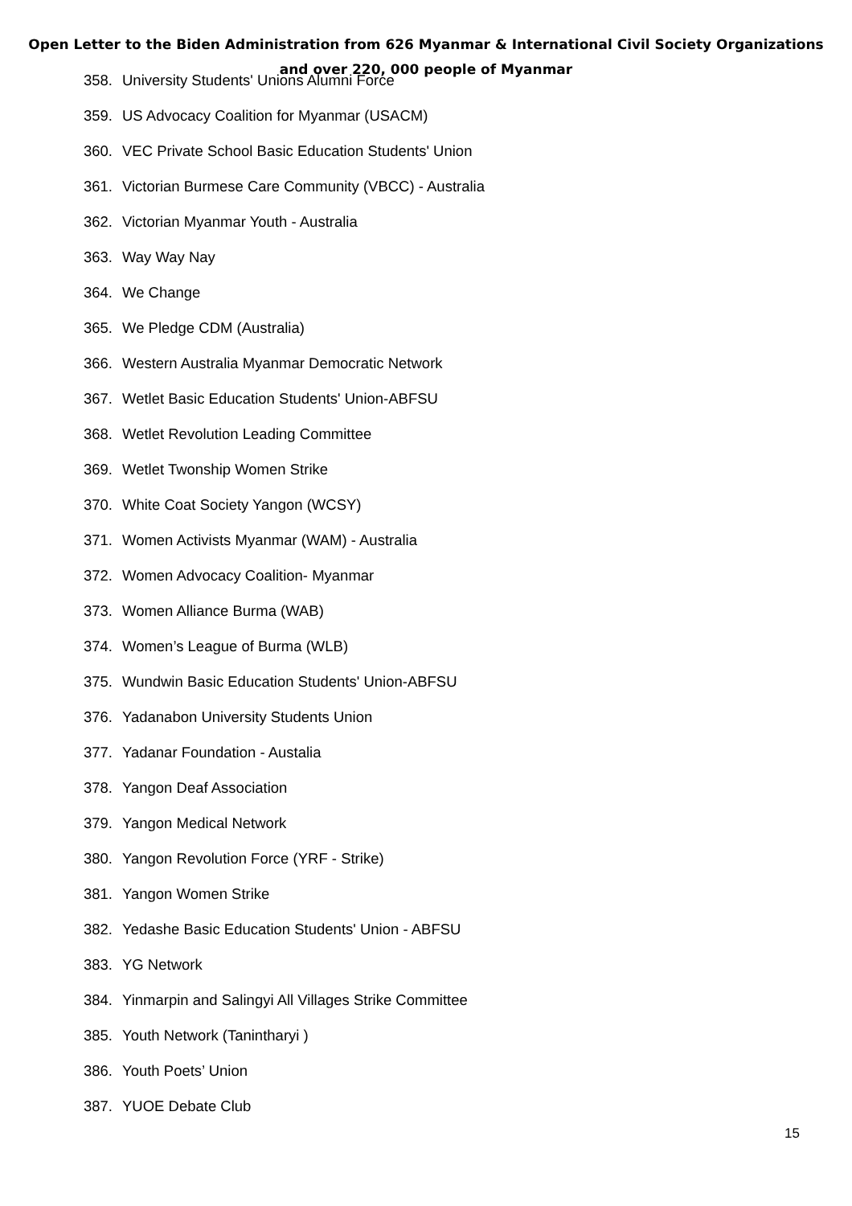Open Letter to the Biden Administration from 626 Myanmar & International Civil Society Organizations
and over 220, 000 people of Myanmar
358. University Students' Unions Alumni Force
359. US Advocacy Coalition for Myanmar (USACM)
360. VEC Private School Basic Education Students' Union
361. Victorian Burmese Care Community (VBCC) - Australia
362. Victorian Myanmar Youth - Australia
363. Way Way Nay
364. We Change
365. We Pledge CDM (Australia)
366. Western Australia Myanmar Democratic Network
367. Wetlet Basic Education Students' Union-ABFSU
368. Wetlet Revolution Leading Committee
369. Wetlet Twonship Women Strike
370. White Coat Society Yangon (WCSY)
371. Women Activists Myanmar (WAM) - Australia
372. Women Advocacy Coalition- Myanmar
373. Women Alliance Burma (WAB)
374. Women’s League of Burma (WLB)
375. Wundwin Basic Education Students' Union-ABFSU
376. Yadanabon University Students Union
377. Yadanar Foundation - Austalia
378. Yangon Deaf Association
379. Yangon Medical Network
380. Yangon Revolution Force (YRF - Strike)
381. Yangon Women Strike
382. Yedashe Basic Education Students' Union - ABFSU
383. YG Network
384. Yinmarpin and Salingyi All Villages Strike Committee
385. Youth Network (Tanintharyi )
386. Youth Poets’ Union
387. YUOE Debate Club
15